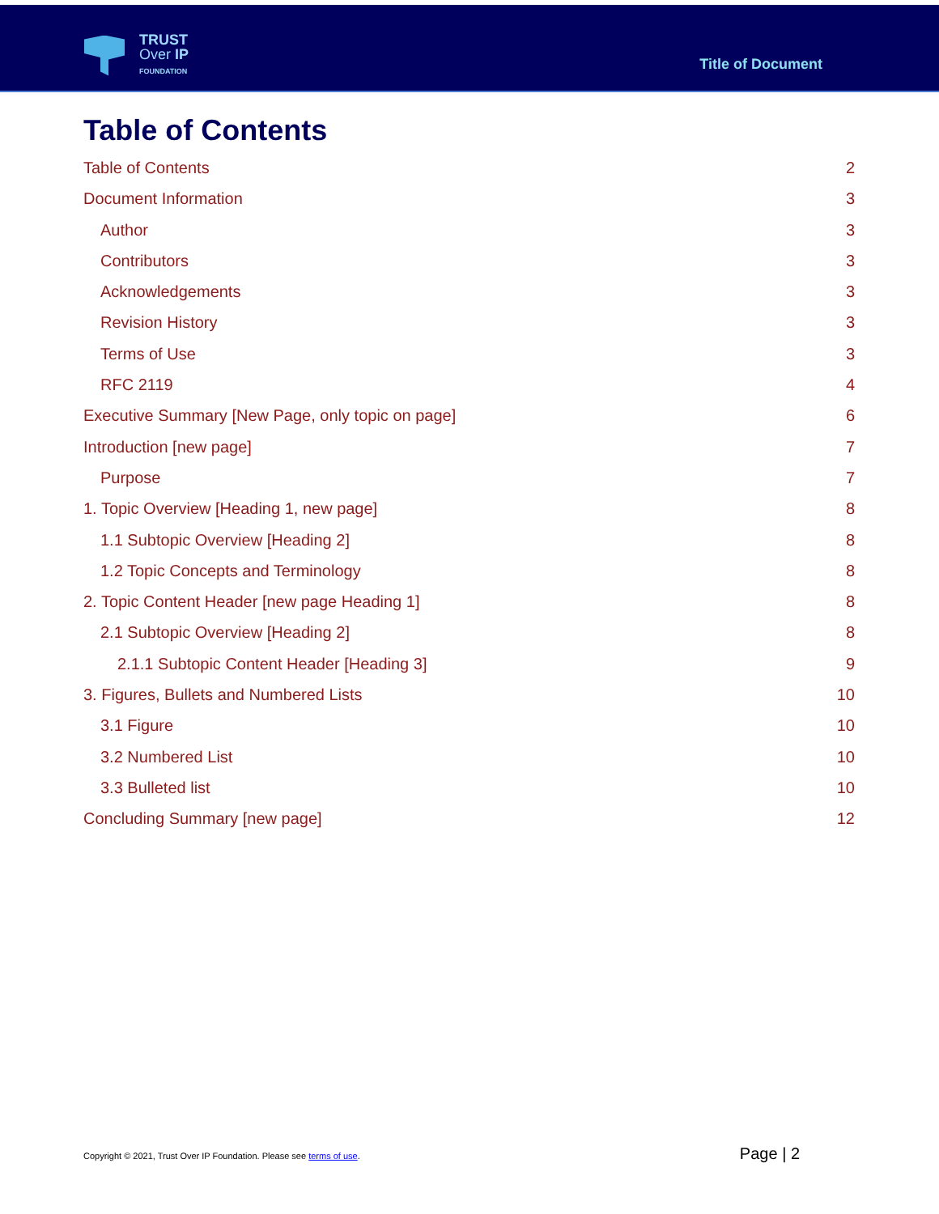TRUST
Over IP
FOUNDATION
Title of Document
Table of Contents
Table of Contents 2
Document Information 3
Author 3
Contributors 3
Acknowledgements 3
Revision History 3
Terms of Use 3
RFC 2119 4
Executive Summary [New Page, only topic on page] 6
Introduction [new page] 7
Purpose 7
1. Topic Overview [Heading 1, new page] 8
1.1 Subtopic Overview [Heading 2] 8
1.2 Topic Concepts and Terminology 8
2. Topic Content Header [new page Heading 1] 8
2.1 Subtopic Overview [Heading 2] 8
2.1.1 Subtopic Content Header [Heading 3] 9
3. Figures, Bullets and Numbered Lists 10
3.1 Figure 10
3.2 Numbered List 10
3.3 Bulleted list 10
Concluding Summary [new page] 12
Copyright © 2021, Trust Over IP Foundation. Please see terms of use. Page | 2